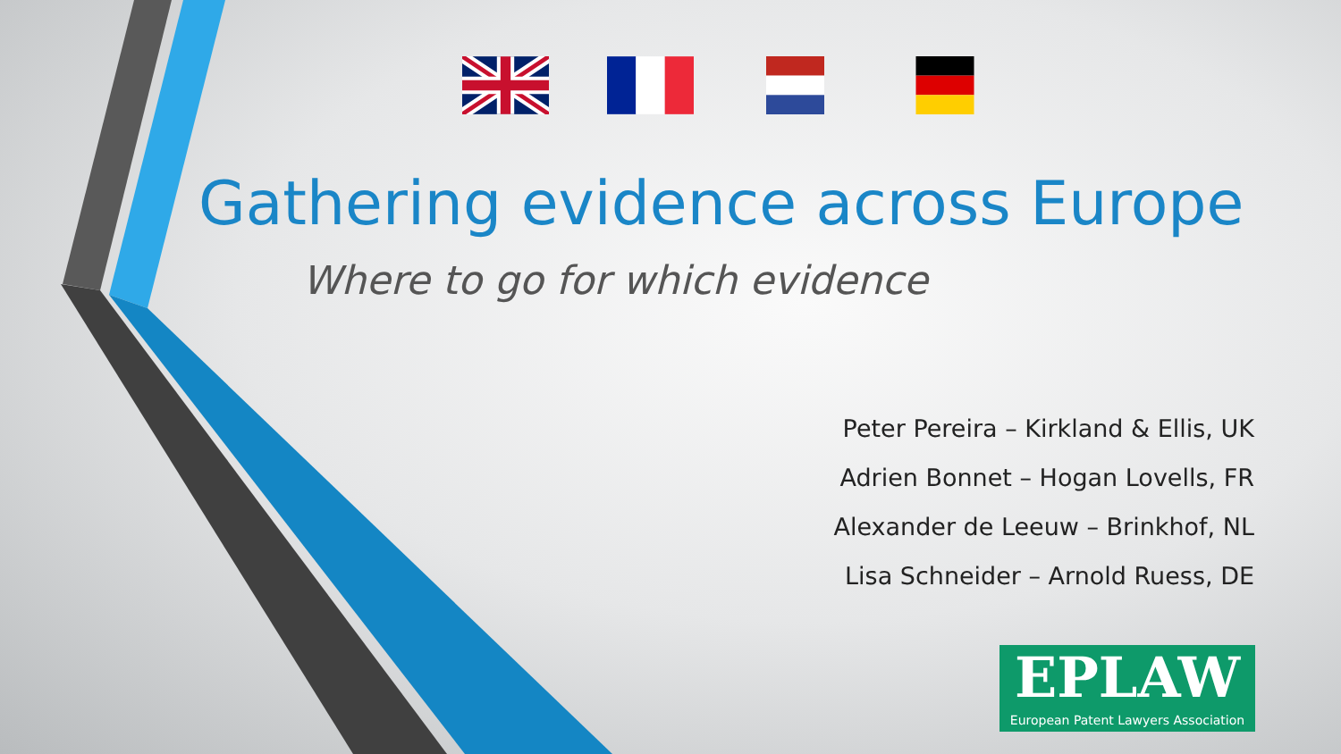Gathering evidence across Europe
Where to go for which evidence
Peter Pereira – Kirkland & Ellis, UK
Adrien Bonnet – Hogan Lovells, FR
Alexander de Leeuw – Brinkhof, NL
Lisa Schneider – Arnold Ruess, DE
EPLAW
European Patent Lawyers Association